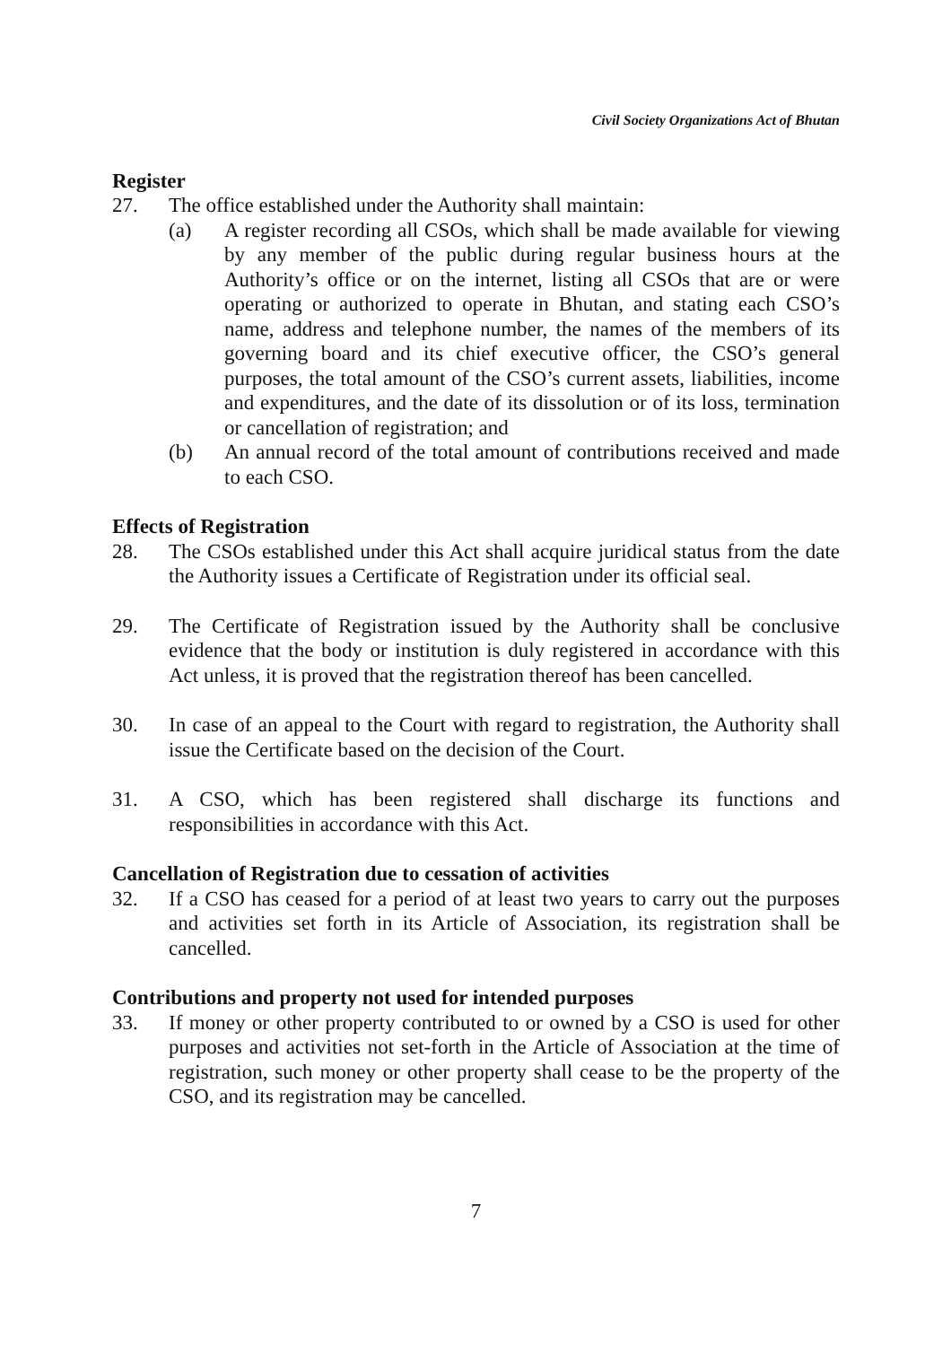Civil Society Organizations Act of Bhutan
Register
27. The office established under the Authority shall maintain:
(a) A register recording all CSOs, which shall be made available for viewing by any member of the public during regular business hours at the Authority’s office or on the internet, listing all CSOs that are or were operating or authorized to operate in Bhutan, and stating each CSO’s name, address and telephone number, the names of the members of its governing board and its chief executive officer, the CSO’s general purposes, the total amount of the CSO’s current assets, liabilities, income and expenditures, and the date of its dissolution or of its loss, termination or cancellation of registration; and
(b) An annual record of the total amount of contributions received and made to each CSO.
Effects of Registration
28. The CSOs established under this Act shall acquire juridical status from the date the Authority issues a Certificate of Registration under its official seal.
29. The Certificate of Registration issued by the Authority shall be conclusive evidence that the body or institution is duly registered in accordance with this Act unless, it is proved that the registration thereof has been cancelled.
30. In case of an appeal to the Court with regard to registration, the Authority shall issue the Certificate based on the decision of the Court.
31. A CSO, which has been registered shall discharge its functions and responsibilities in accordance with this Act.
Cancellation of Registration due to cessation of activities
32. If a CSO has ceased for a period of at least two years to carry out the purposes and activities set forth in its Article of Association, its registration shall be cancelled.
Contributions and property not used for intended purposes
33. If money or other property contributed to or owned by a CSO is used for other purposes and activities not set-forth in the Article of Association at the time of registration, such money or other property shall cease to be the property of the CSO, and its registration may be cancelled.
7